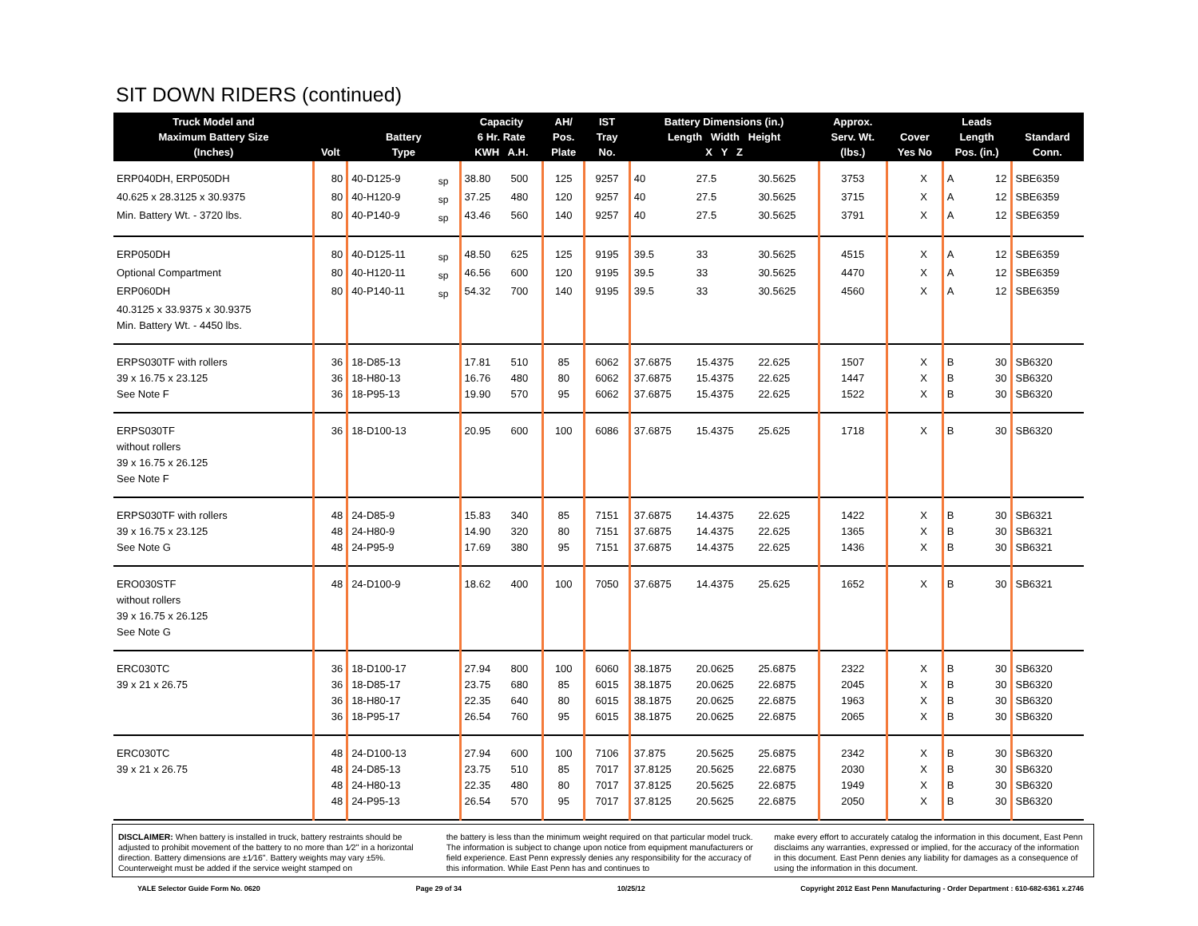SIT DOWN RIDERS (continued)
| Truck Model and Maximum Battery Size (Inches) | Volt | Battery Type | | Capacity 6 Hr. Rate KWH A.H. | | AH/ Pos. Plate | IST Tray No. | Battery Dimensions (in.) Length Width Height X Y Z | | | Approx. Serv. Wt. (lbs.) | Cover Yes No | | Leads Length Pos. (in.) | | Standard Conn. |
| --- | --- | --- | --- | --- | --- | --- | --- | --- | --- | --- | --- | --- | --- | --- | --- | --- |
| ERP040DH, ERP050DH | 80 | 40-D125-9 | sp | 38.80 | 500 | 125 | 9257 | 40 | 27.5 | 30.5625 | 3753 | | X | A | 12 | SBE6359 |
| 40.625 x 28.3125 x 30.9375 | 80 | 40-H120-9 | sp | 37.25 | 480 | 120 | 9257 | 40 | 27.5 | 30.5625 | 3715 | | X | A | 12 | SBE6359 |
| Min. Battery Wt. - 3720 lbs. | 80 | 40-P140-9 | sp | 43.46 | 560 | 140 | 9257 | 40 | 27.5 | 30.5625 | 3791 | | X | A | 12 | SBE6359 |
| ERP050DH | 80 | 40-D125-11 | sp | 48.50 | 625 | 125 | 9195 | 39.5 | 33 | 30.5625 | 4515 | | X | A | 12 | SBE6359 |
| Optional Compartment | 80 | 40-H120-11 | sp | 46.56 | 600 | 120 | 9195 | 39.5 | 33 | 30.5625 | 4470 | | X | A | 12 | SBE6359 |
| ERP060DH | 80 | 40-P140-11 | sp | 54.32 | 700 | 140 | 9195 | 39.5 | 33 | 30.5625 | 4560 | | X | A | 12 | SBE6359 |
| 40.3125 x 33.9375 x 30.9375 | | | | | | | | | | | | | | | | |
| Min. Battery Wt. - 4450 lbs. | | | | | | | | | | | | | | | | |
| ERPS030TF with rollers | 36 | 18-D85-13 | | 17.81 | 510 | 85 | 6062 | 37.6875 | 15.4375 | 22.625 | 1507 | | X | B | 30 | SB6320 |
| 39 x 16.75 x 23.125 | 36 | 18-H80-13 | | 16.76 | 480 | 80 | 6062 | 37.6875 | 15.4375 | 22.625 | 1447 | | X | B | 30 | SB6320 |
| See Note F | 36 | 18-P95-13 | | 19.90 | 570 | 95 | 6062 | 37.6875 | 15.4375 | 22.625 | 1522 | | X | B | 30 | SB6320 |
| ERPS030TF without rollers 39 x 16.75 x 26.125 See Note F | 36 | 18-D100-13 | | 20.95 | 600 | 100 | 6086 | 37.6875 | 15.4375 | 25.625 | 1718 | | X | B | 30 | SB6320 |
| ERPS030TF with rollers | 48 | 24-D85-9 | | 15.83 | 340 | 85 | 7151 | 37.6875 | 14.4375 | 22.625 | 1422 | | X | B | 30 | SB6321 |
| 39 x 16.75 x 23.125 | 48 | 24-H80-9 | | 14.90 | 320 | 80 | 7151 | 37.6875 | 14.4375 | 22.625 | 1365 | | X | B | 30 | SB6321 |
| See Note G | 48 | 24-P95-9 | | 17.69 | 380 | 95 | 7151 | 37.6875 | 14.4375 | 22.625 | 1436 | | X | B | 30 | SB6321 |
| ERO030STF without rollers 39 x 16.75 x 26.125 See Note G | 48 | 24-D100-9 | | 18.62 | 400 | 100 | 7050 | 37.6875 | 14.4375 | 25.625 | 1652 | | X | B | 30 | SB6321 |
| ERC030TC | 36 | 18-D100-17 | | 27.94 | 800 | 100 | 6060 | 38.1875 | 20.0625 | 25.6875 | 2322 | | X | B | 30 | SB6320 |
| 39 x 21 x 26.75 | 36 | 18-D85-17 | | 23.75 | 680 | 85 | 6015 | 38.1875 | 20.0625 | 22.6875 | 2045 | | X | B | 30 | SB6320 |
| | 36 | 18-H80-17 | | 22.35 | 640 | 80 | 6015 | 38.1875 | 20.0625 | 22.6875 | 1963 | | X | B | 30 | SB6320 |
| | 36 | 18-P95-17 | | 26.54 | 760 | 95 | 6015 | 38.1875 | 20.0625 | 22.6875 | 2065 | | X | B | 30 | SB6320 |
| ERC030TC | 48 | 24-D100-13 | | 27.94 | 600 | 100 | 7106 | 37.875 | 20.5625 | 25.6875 | 2342 | | X | B | 30 | SB6320 |
| 39 x 21 x 26.75 | 48 | 24-D85-13 | | 23.75 | 510 | 85 | 7017 | 37.8125 | 20.5625 | 22.6875 | 2030 | | X | B | 30 | SB6320 |
| | 48 | 24-H80-13 | | 22.35 | 480 | 80 | 7017 | 37.8125 | 20.5625 | 22.6875 | 1949 | | X | B | 30 | SB6320 |
| | 48 | 24-P95-13 | | 26.54 | 570 | 95 | 7017 | 37.8125 | 20.5625 | 22.6875 | 2050 | | X | B | 30 | SB6320 |
DISCLAIMER: When battery is installed in truck, battery restraints should be adjusted to prohibit movement of the battery to no more than 1⁄2" in a horizontal direction. Battery dimensions are ±1⁄16". Battery weights may vary ±5%. Counterweight must be added if the service weight stamped on
the battery is less than the minimum weight required on that particular model truck. The information is subject to change upon notice from equipment manufacturers or field experience. East Penn expressly denies any responsibility for the accuracy of this information. While East Penn has and continues to
make every effort to accurately catalog the information in this document, East Penn disclaims any warranties, expressed or implied, for the accuracy of the information in this document. East Penn denies any liability for damages as a consequence of using the information in this document.
YALE Selector Guide Form No. 0620 Page 29 of 34 10/25/12 Copyright 2012 East Penn Manufacturing - Order Department : 610-682-6361 x.2746